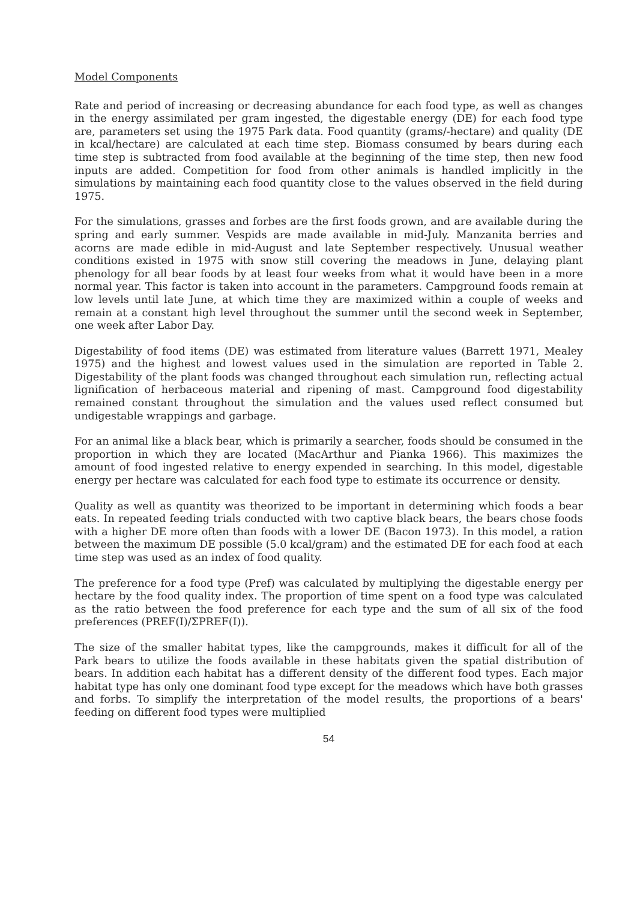Model Components
Rate and period of increasing or decreasing abundance for each food type, as well as changes in the energy assimilated per gram ingested, the digestable energy (DE) for each food type are, parameters set using the 1975 Park data. Food quantity (grams/-hectare) and quality (DE in kcal/hectare) are calculated at each time step. Biomass consumed by bears during each time step is subtracted from food available at the beginning of the time step, then new food inputs are added. Competition for food from other animals is handled implicitly in the simulations by maintaining each food quantity close to the values observed in the field during 1975.
For the simulations, grasses and forbes are the first foods grown, and are available during the spring and early summer. Vespids are made available in mid-July. Manzanita berries and acorns are made edible in mid-August and late September respectively. Unusual weather conditions existed in 1975 with snow still covering the meadows in June, delaying plant phenology for all bear foods by at least four weeks from what it would have been in a more normal year. This factor is taken into account in the parameters. Campground foods remain at low levels until late June, at which time they are maximized within a couple of weeks and remain at a constant high level throughout the summer until the second week in September, one week after Labor Day.
Digestability of food items (DE) was estimated from literature values (Barrett 1971, Mealey 1975) and the highest and lowest values used in the simulation are reported in Table 2. Digestability of the plant foods was changed throughout each simulation run, reflecting actual lignification of herbaceous material and ripening of mast. Campground food digestability remained constant throughout the simulation and the values used reflect consumed but undigestable wrappings and garbage.
For an animal like a black bear, which is primarily a searcher, foods should be consumed in the proportion in which they are located (MacArthur and Pianka 1966). This maximizes the amount of food ingested relative to energy expended in searching. In this model, digestable energy per hectare was calculated for each food type to estimate its occurrence or density.
Quality as well as quantity was theorized to be important in determining which foods a bear eats. In repeated feeding trials conducted with two captive black bears, the bears chose foods with a higher DE more often than foods with a lower DE (Bacon 1973). In this model, a ration between the maximum DE possible (5.0 kcal/gram) and the estimated DE for each food at each time step was used as an index of food quality.
The preference for a food type (Pref) was calculated by multiplying the digestable energy per hectare by the food quality index. The proportion of time spent on a food type was calculated as the ratio between the food preference for each type and the sum of all six of the food preferences (PREF(I)/ΣPREF(I)).
The size of the smaller habitat types, like the campgrounds, makes it difficult for all of the Park bears to utilize the foods available in these habitats given the spatial distribution of bears. In addition each habitat has a different density of the different food types. Each major habitat type has only one dominant food type except for the meadows which have both grasses and forbs. To simplify the interpretation of the model results, the proportions of a bears' feeding on different food types were multiplied
54